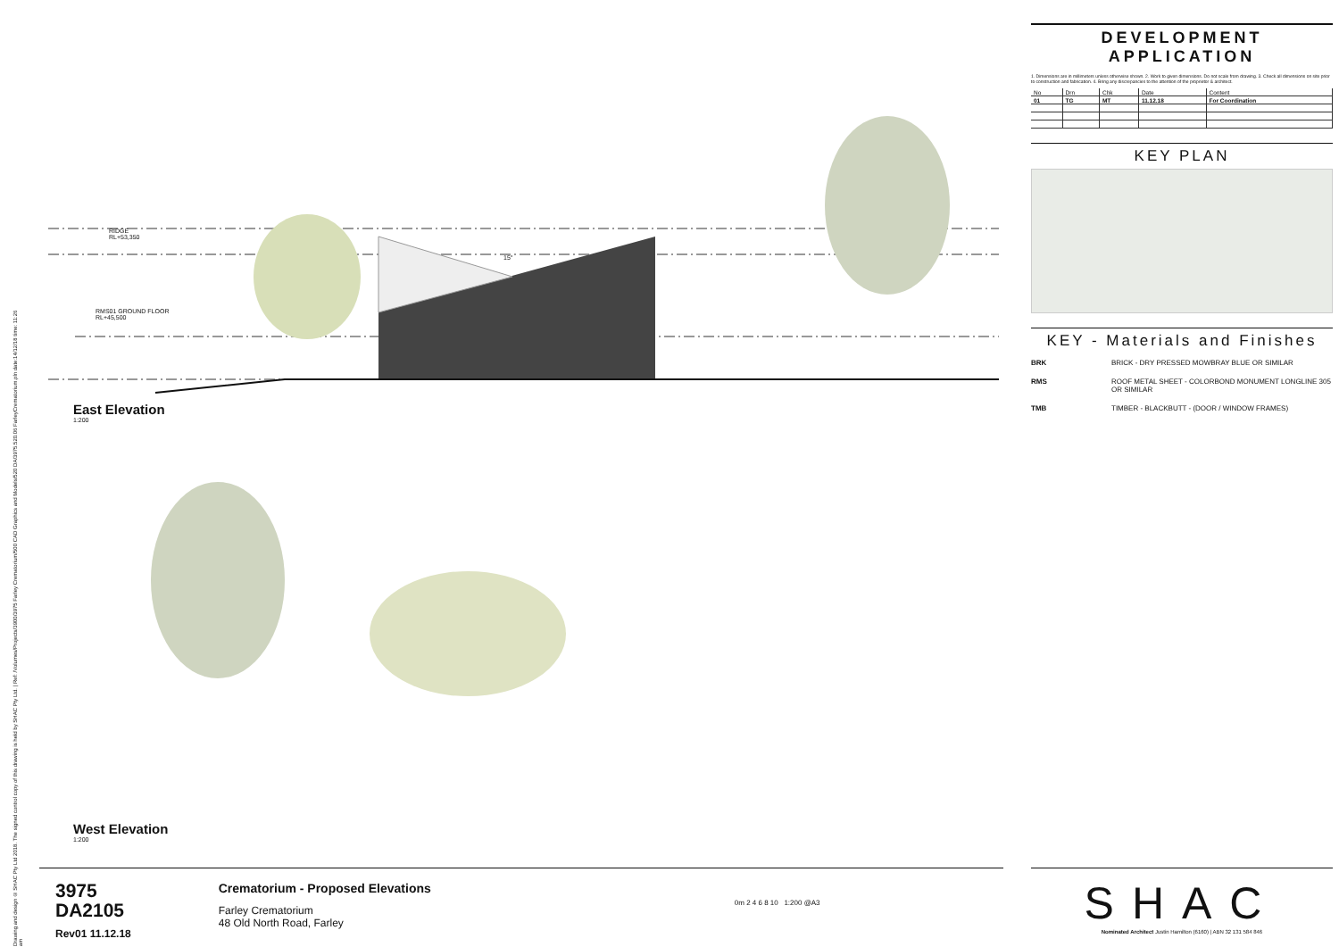Drawing and design © SHAC Pty Ltd 2018. The signed control copy of this drawing is held by SHAC Pty Ltd. | Ref: /Volumes/Projects/3900/3975 Farley Crematorium/500 CAD Graphics and Models/520 DA/3975.520.06 FarleyCrematorium.pln date:14/12/18 time: 11:26 am
RIDGE
RL+53,350
RMS01 GROUND FLOOR
RL+45,500
15°
East Elevation
1:200
West Elevation
1:200
DEVELOPMENT APPLICATION
1. Dimensions are in millimeters unless otherwise shown. 2. Work to given dimensions. Do not scale from drawing. 3. Check all dimensions on site prior to construction and fabrication. 4. Bring any discrepancies to the attention of the proprietor & architect.
| No | Drn | Chk | Date | Content |
| --- | --- | --- | --- | --- |
| 01 | TG | MT | 11.12.18 | For Coordination |
KEY PLAN
KEY - Materials and Finishes
| BRK | BRICK - DRY PRESSED MOWBRAY BLUE OR SIMILAR |
| RMS | ROOF METAL SHEET - COLORBOND MONUMENT LONGLINE 305 OR SIMILAR |
| TMB | TIMBER - BLACKBUTT - (DOOR / WINDOW FRAMES) |
3975
DA2105
Rev01 11.12.18
Crematorium - Proposed Elevations
Farley Crematorium
48 Old North Road, Farley
0m 2 4 6 8 10 1:200 @A3
SHAC
Nominated Architect Justin Hamilton (6160) | ABN 32 131 584 846